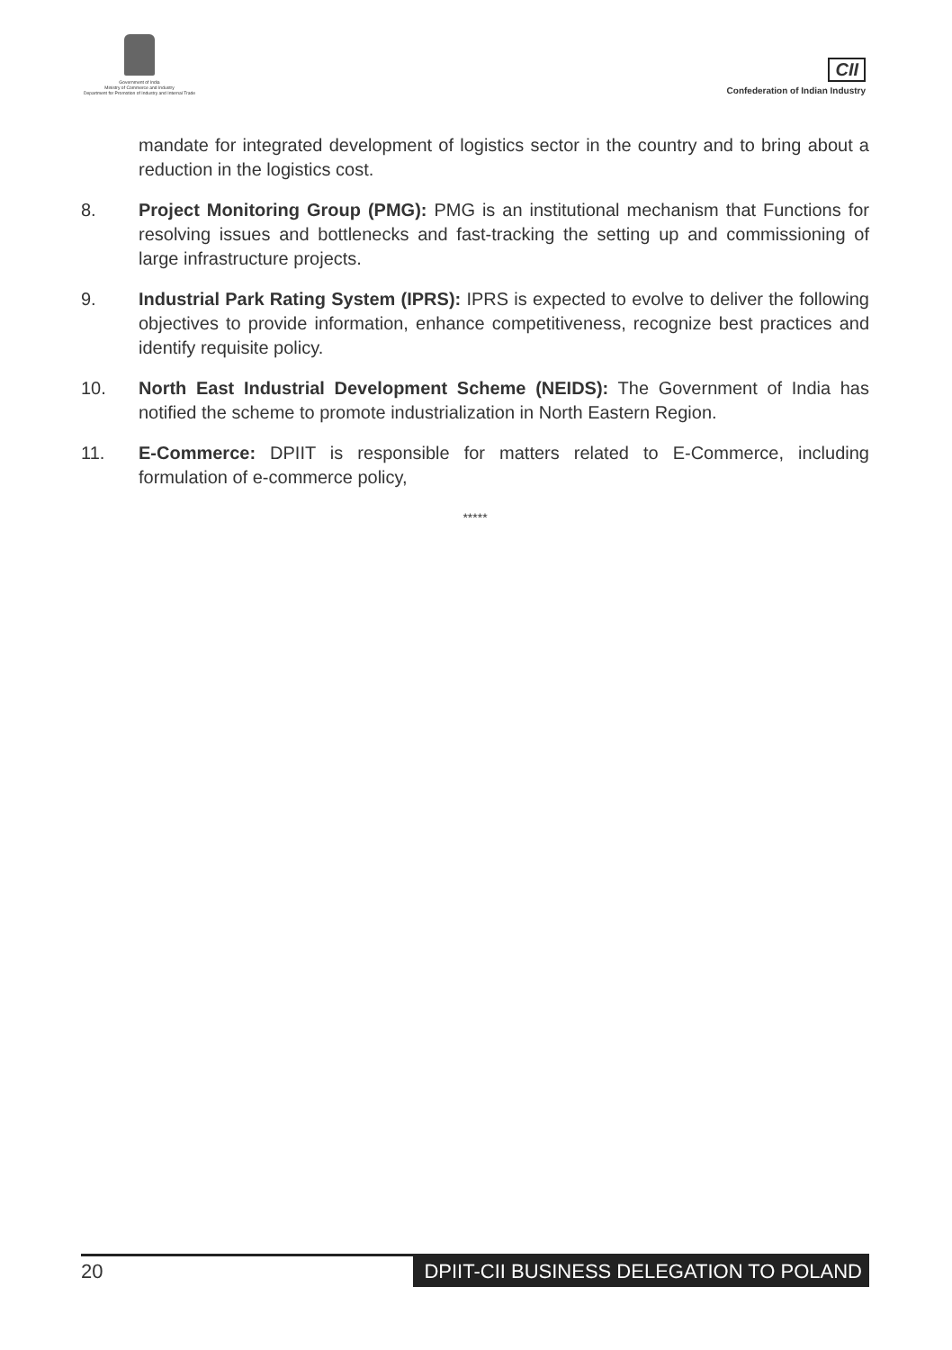Government of India
Ministry of Commerce and Industry
Department for Promotion of Industry and Internal Trade
CII
Confederation of Indian Industry
mandate for integrated development of logistics sector in the country and to bring about a reduction in the logistics cost.
8. Project Monitoring Group (PMG): PMG is an institutional mechanism that Functions for resolving issues and bottlenecks and fast-tracking the setting up and commissioning of large infrastructure projects.
9. Industrial Park Rating System (IPRS): IPRS is expected to evolve to deliver the following objectives to provide information, enhance competitiveness, recognize best practices and identify requisite policy.
10. North East Industrial Development Scheme (NEIDS): The Government of India has notified the scheme to promote industrialization in North Eastern Region.
11. E-Commerce: DPIIT is responsible for matters related to E-Commerce, including formulation of e-commerce policy,
*****
20 DPIIT-CII BUSINESS DELEGATION TO POLAND